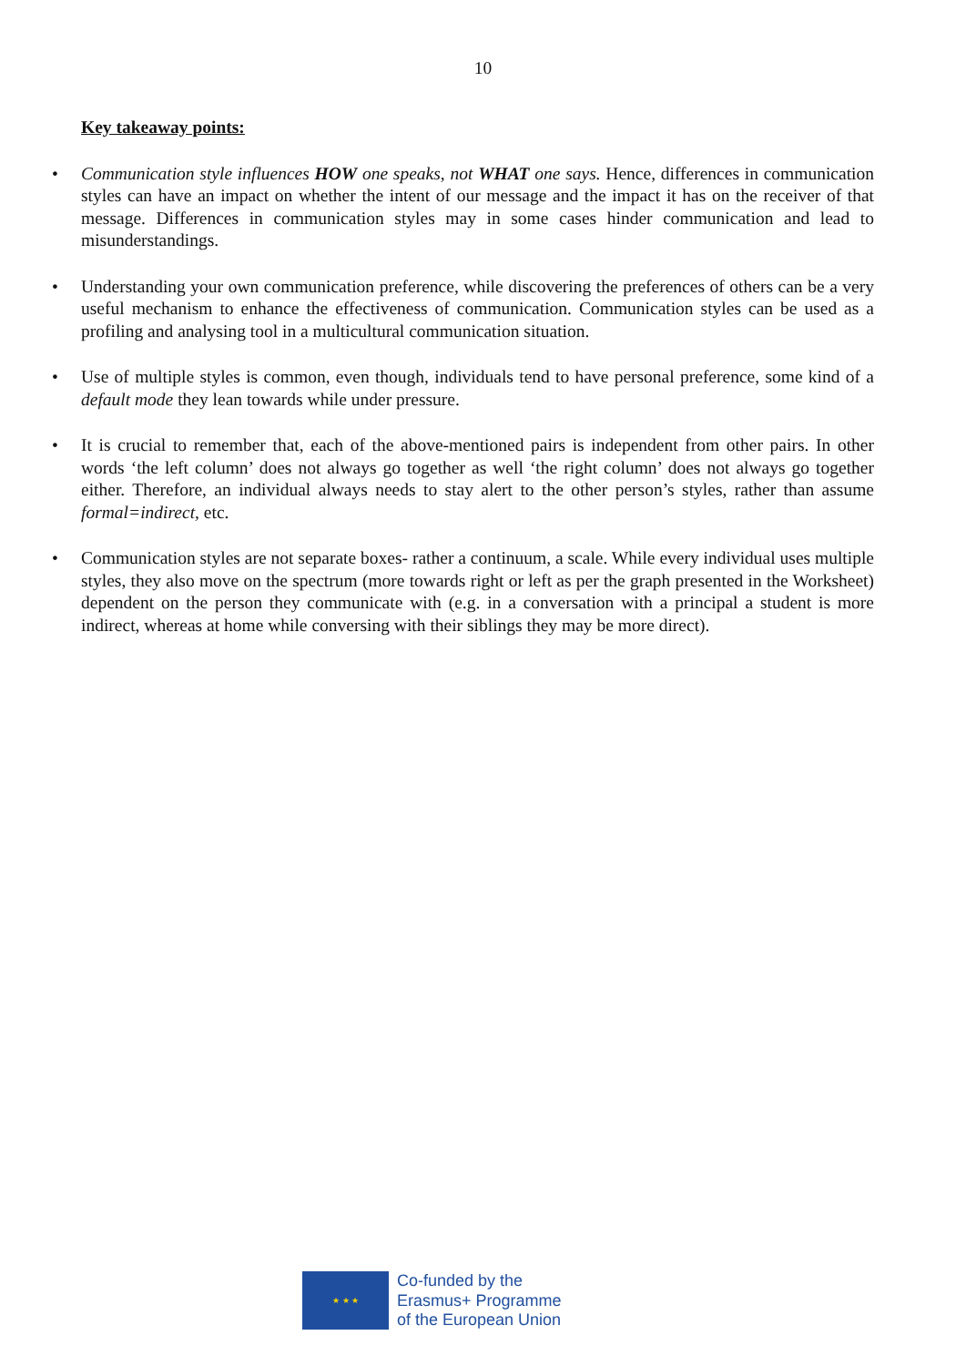10
Key takeaway points:
• Communication style influences HOW one speaks, not WHAT one says. Hence, differences in communication styles can have an impact on whether the intent of our message and the impact it has on the receiver of that message. Differences in communication styles may in some cases hinder communication and lead to misunderstandings.
• Understanding your own communication preference, while discovering the preferences of others can be a very useful mechanism to enhance the effectiveness of communication. Communication styles can be used as a profiling and analysing tool in a multicultural communication situation.
• Use of multiple styles is common, even though, individuals tend to have personal preference, some kind of a default mode they lean towards while under pressure.
• It is crucial to remember that, each of the above-mentioned pairs is independent from other pairs. In other words ‘the left column’ does not always go together as well ‘the right column’ does not always go together either. Therefore, an individual always needs to stay alert to the other person’s styles, rather than assume formal=indirect, etc.
• Communication styles are not separate boxes- rather a continuum, a scale. While every individual uses multiple styles, they also move on the spectrum (more towards right or left as per the graph presented in the Worksheet) dependent on the person they communicate with (e.g. in a conversation with a principal a student is more indirect, whereas at home while conversing with their siblings they may be more direct).
★ ★ ★
Co-funded by the
Erasmus+ Programme
of the European Union